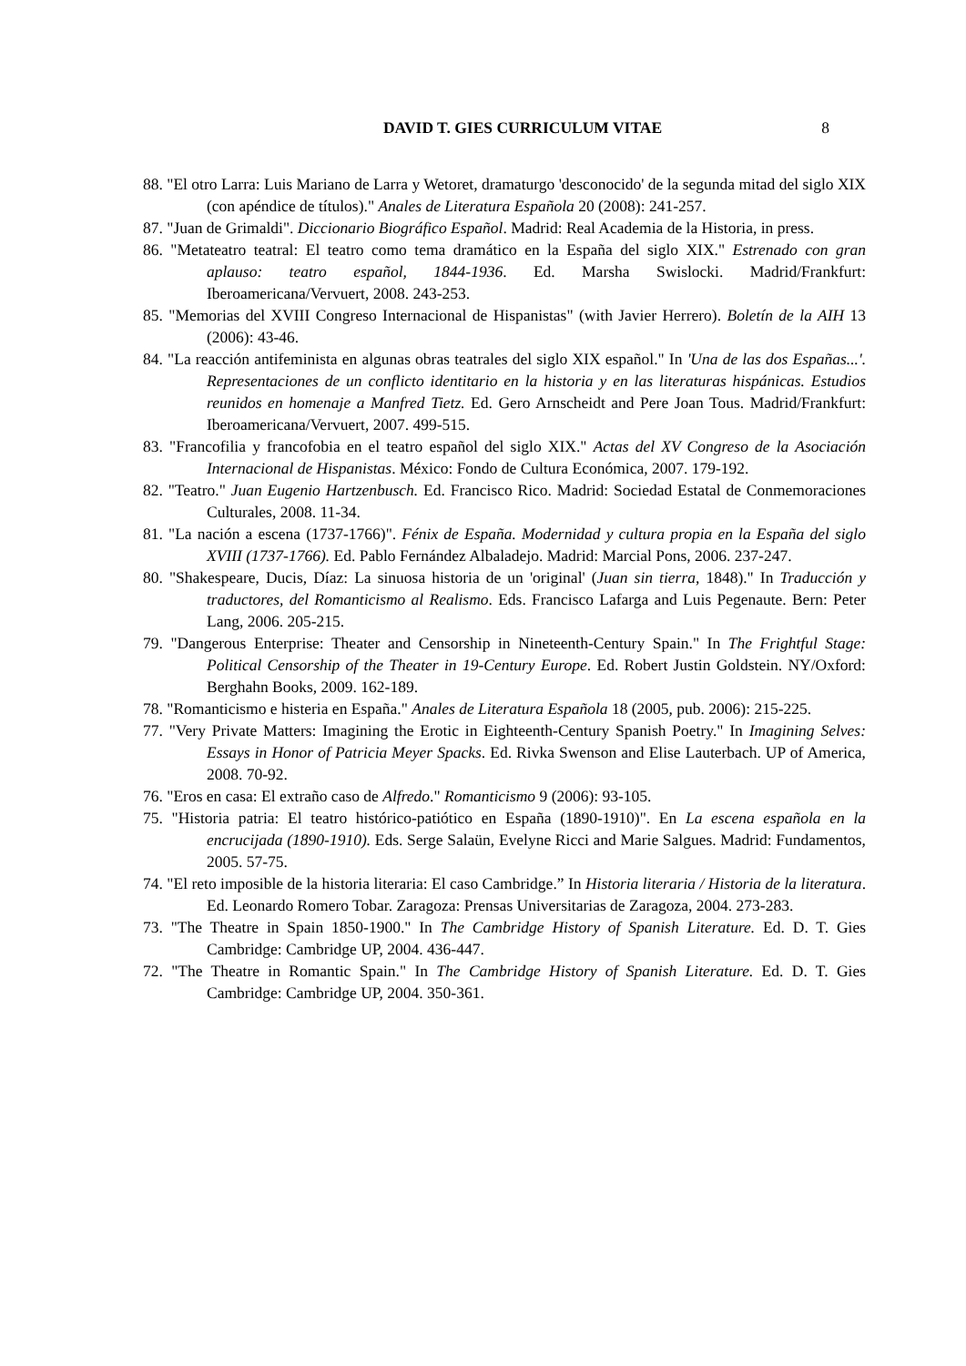DAVID T. GIES CURRICULUM VITAE 8
88. "El otro Larra: Luis Mariano de Larra y Wetoret, dramaturgo 'desconocido' de la segunda mitad del siglo XIX (con apéndice de títulos)." Anales de Literatura Española 20 (2008): 241-257.
87. "Juan de Grimaldi". Diccionario Biográfico Español. Madrid: Real Academia de la Historia, in press.
86. "Metateatro teatral: El teatro como tema dramático en la España del siglo XIX." Estrenado con gran aplauso: teatro español, 1844-1936. Ed. Marsha Swislocki. Madrid/Frankfurt: Iberoamericana/Vervuert, 2008. 243-253.
85. "Memorias del XVIII Congreso Internacional de Hispanistas" (with Javier Herrero). Boletín de la AIH 13 (2006): 43-46.
84. "La reacción antifeminista en algunas obras teatrales del siglo XIX español." In 'Una de las dos Españas...'. Representaciones de un conflicto identitario en la historia y en las literaturas hispánicas. Estudios reunidos en homenaje a Manfred Tietz. Ed. Gero Arnscheidt and Pere Joan Tous. Madrid/Frankfurt: Iberoamericana/Vervuert, 2007. 499-515.
83. "Francofilia y francofobia en el teatro español del siglo XIX." Actas del XV Congreso de la Asociación Internacional de Hispanistas. México: Fondo de Cultura Económica, 2007. 179-192.
82. "Teatro." Juan Eugenio Hartzenbusch. Ed. Francisco Rico. Madrid: Sociedad Estatal de Conmemoraciones Culturales, 2008. 11-34.
81. "La nación a escena (1737-1766)". Fénix de España. Modernidad y cultura propia en la España del siglo XVIII (1737-1766). Ed. Pablo Fernández Albaladejo. Madrid: Marcial Pons, 2006. 237-247.
80. "Shakespeare, Ducis, Díaz: La sinuosa historia de un 'original' (Juan sin tierra, 1848)." In Traducción y traductores, del Romanticismo al Realismo. Eds. Francisco Lafarga and Luis Pegenaute. Bern: Peter Lang, 2006. 205-215.
79. "Dangerous Enterprise: Theater and Censorship in Nineteenth-Century Spain." In The Frightful Stage: Political Censorship of the Theater in 19-Century Europe. Ed. Robert Justin Goldstein. NY/Oxford: Berghahn Books, 2009. 162-189.
78. "Romanticismo e histeria en España." Anales de Literatura Española 18 (2005, pub. 2006): 215-225.
77. "Very Private Matters: Imagining the Erotic in Eighteenth-Century Spanish Poetry." In Imagining Selves: Essays in Honor of Patricia Meyer Spacks. Ed. Rivka Swenson and Elise Lauterbach. UP of America, 2008. 70-92.
76. "Eros en casa: El extraño caso de Alfredo." Romanticismo 9 (2006): 93-105.
75. "Historia patria: El teatro histórico-patiótico en España (1890-1910)". En La escena española en la encrucijada (1890-1910). Eds. Serge Salaün, Evelyne Ricci and Marie Salgues. Madrid: Fundamentos, 2005. 57-75.
74. "El reto imposible de la historia literaria: El caso Cambridge.” In Historia literaria / Historia de la literatura. Ed. Leonardo Romero Tobar. Zaragoza: Prensas Universitarias de Zaragoza, 2004. 273-283.
73. "The Theatre in Spain 1850-1900." In The Cambridge History of Spanish Literature. Ed. D. T. Gies Cambridge: Cambridge UP, 2004. 436-447.
72. "The Theatre in Romantic Spain." In The Cambridge History of Spanish Literature. Ed. D. T. Gies Cambridge: Cambridge UP, 2004. 350-361.